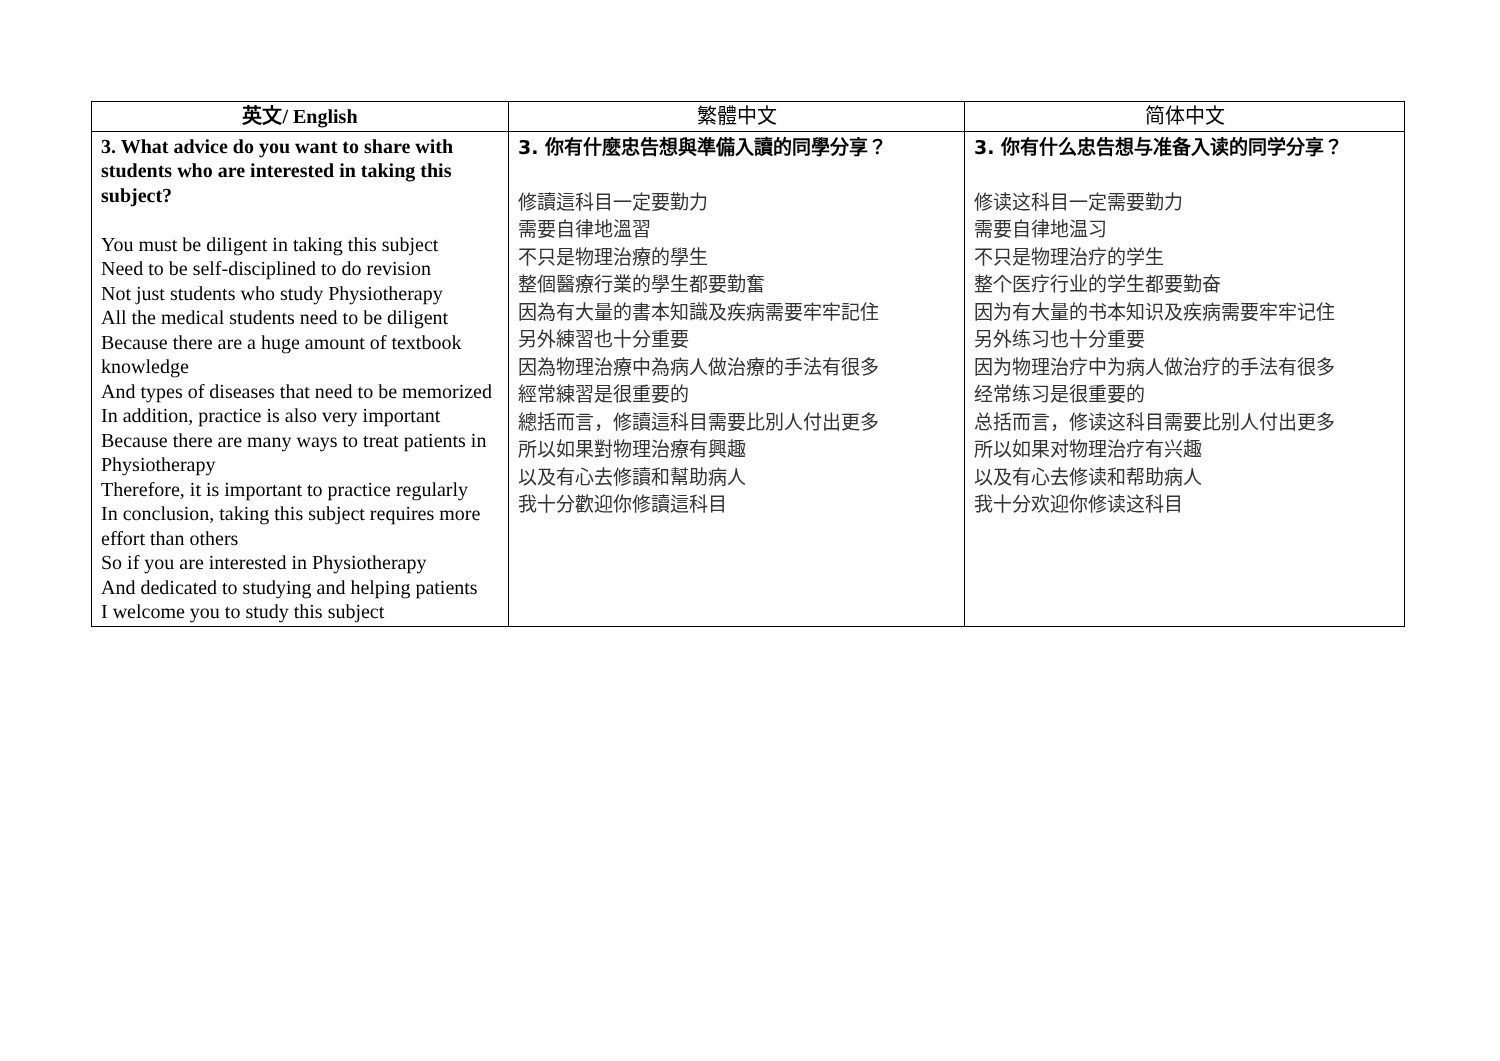| 英文/ English | 繁體中文 | 简体中文 |
| --- | --- | --- |
| 3. What advice do you want to share with students who are interested in taking this subject? You must be diligent in taking this subject Need to be self-disciplined to do revision Not just students who study Physiotherapy All the medical students need to be diligent Because there are a huge amount of textbook knowledge And types of diseases that need to be memorized In addition, practice is also very important Because there are many ways to treat patients in Physiotherapy Therefore, it is important to practice regularly In conclusion, taking this subject requires more effort than others So if you are interested in Physiotherapy And dedicated to studying and helping patients I welcome you to study this subject | 3. 你有什麼忠告想與準備入讀的同學分享？ 修讀這科目一定要勤力 需要自律地溫習 不只是物理治療的學生 整個醫療行業的學生都要勤奮 因為有大量的書本知識及疾病需要牢牢記住 另外練習也十分重要 因為物理治療中為病人做治療的手法有很多 經常練習是很重要的 總括而言，修讀這科目需要比別人付出更多 所以如果對物理治療有興趣 以及有心去修讀和幫助病人 我十分歡迎你修讀這科目 | 3. 你有什么忠告想与准备入读的同学分享？ 修读这科目一定需要勤力 需要自律地温习 不只是物理治疗的学生 整个医疗行业的学生都要勤奋 因为有大量的书本知识及疾病需要牢牢记住 另外练习也十分重要 因为物理治疗中为病人做治疗的手法有很多 经常练习是很重要的 总括而言，修读这科目需要比别人付出更多 所以如果对物理治疗有兴趣 以及有心去修读和帮助病人 我十分欢迎你修读这科目 |